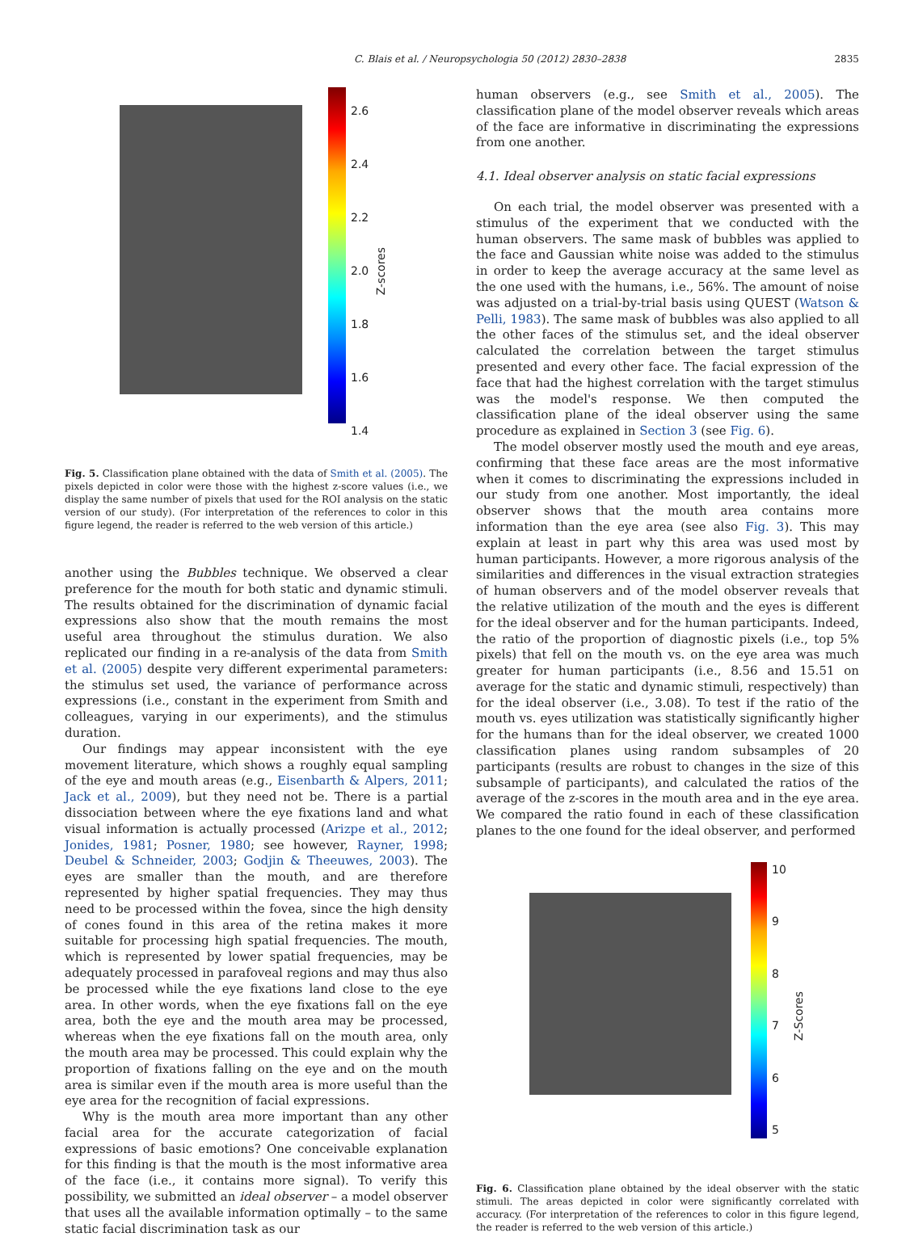C. Blais et al. / Neuropsychologia 50 (2012) 2830–2838 2835
2.6
2.4
2.2
2.0
1.8
1.6
1.4
Z-scores
Fig. 5. Classification plane obtained with the data of Smith et al. (2005). The pixels depicted in color were those with the highest z-score values (i.e., we display the same number of pixels that used for the ROI analysis on the static version of our study). (For interpretation of the references to color in this figure legend, the reader is referred to the web version of this article.)
another using the Bubbles technique. We observed a clear preference for the mouth for both static and dynamic stimuli. The results obtained for the discrimination of dynamic facial expressions also show that the mouth remains the most useful area throughout the stimulus duration. We also replicated our finding in a re-analysis of the data from Smith et al. (2005) despite very different experimental parameters: the stimulus set used, the variance of performance across expressions (i.e., constant in the experiment from Smith and colleagues, varying in our experiments), and the stimulus duration.
Our findings may appear inconsistent with the eye movement literature, which shows a roughly equal sampling of the eye and mouth areas (e.g., Eisenbarth & Alpers, 2011; Jack et al., 2009), but they need not be. There is a partial dissociation between where the eye fixations land and what visual information is actually processed (Arizpe et al., 2012; Jonides, 1981; Posner, 1980; see however, Rayner, 1998; Deubel & Schneider, 2003; Godjin & Theeuwes, 2003). The eyes are smaller than the mouth, and are therefore represented by higher spatial frequencies. They may thus need to be processed within the fovea, since the high density of cones found in this area of the retina makes it more suitable for processing high spatial frequencies. The mouth, which is represented by lower spatial frequencies, may be adequately processed in parafoveal regions and may thus also be processed while the eye fixations land close to the eye area. In other words, when the eye fixations fall on the eye area, both the eye and the mouth area may be processed, whereas when the eye fixations fall on the mouth area, only the mouth area may be processed. This could explain why the proportion of fixations falling on the eye and on the mouth area is similar even if the mouth area is more useful than the eye area for the recognition of facial expressions.
Why is the mouth area more important than any other facial area for the accurate categorization of facial expressions of basic emotions? One conceivable explanation for this finding is that the mouth is the most informative area of the face (i.e., it contains more signal). To verify this possibility, we submitted an ideal observer – a model observer that uses all the available information optimally – to the same static facial discrimination task as our
human observers (e.g., see Smith et al., 2005). The classification plane of the model observer reveals which areas of the face are informative in discriminating the expressions from one another.
4.1. Ideal observer analysis on static facial expressions
On each trial, the model observer was presented with a stimulus of the experiment that we conducted with the human observers. The same mask of bubbles was applied to the face and Gaussian white noise was added to the stimulus in order to keep the average accuracy at the same level as the one used with the humans, i.e., 56%. The amount of noise was adjusted on a trial-by-trial basis using QUEST (Watson & Pelli, 1983). The same mask of bubbles was also applied to all the other faces of the stimulus set, and the ideal observer calculated the correlation between the target stimulus presented and every other face. The facial expression of the face that had the highest correlation with the target stimulus was the model's response. We then computed the classification plane of the ideal observer using the same procedure as explained in Section 3 (see Fig. 6).
The model observer mostly used the mouth and eye areas, confirming that these face areas are the most informative when it comes to discriminating the expressions included in our study from one another. Most importantly, the ideal observer shows that the mouth area contains more information than the eye area (see also Fig. 3). This may explain at least in part why this area was used most by human participants. However, a more rigorous analysis of the similarities and differences in the visual extraction strategies of human observers and of the model observer reveals that the relative utilization of the mouth and the eyes is different for the ideal observer and for the human participants. Indeed, the ratio of the proportion of diagnostic pixels (i.e., top 5% pixels) that fell on the mouth vs. on the eye area was much greater for human participants (i.e., 8.56 and 15.51 on average for the static and dynamic stimuli, respectively) than for the ideal observer (i.e., 3.08). To test if the ratio of the mouth vs. eyes utilization was statistically significantly higher for the humans than for the ideal observer, we created 1000 classification planes using random subsamples of 20 participants (results are robust to changes in the size of this subsample of participants), and calculated the ratios of the average of the z-scores in the mouth area and in the eye area. We compared the ratio found in each of these classification planes to the one found for the ideal observer, and performed
10
98765
Z-Scores
Fig. 6. Classification plane obtained by the ideal observer with the static stimuli. The areas depicted in color were significantly correlated with accuracy. (For interpretation of the references to color in this figure legend, the reader is referred to the web version of this article.)